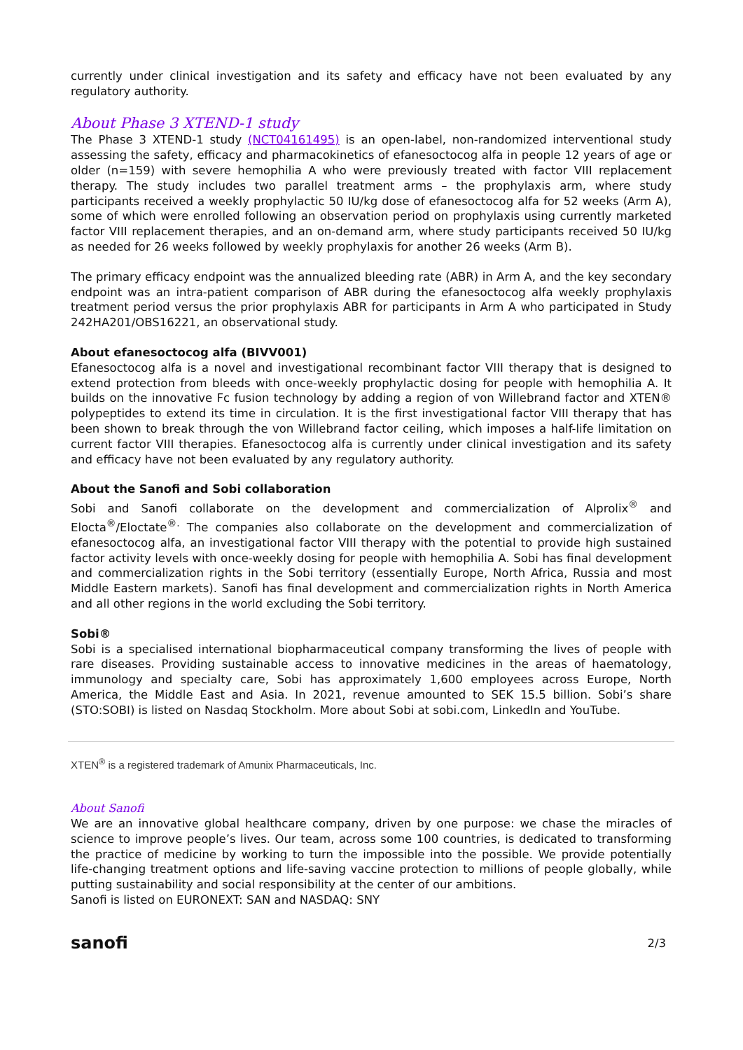currently under clinical investigation and its safety and efficacy have not been evaluated by any regulatory authority.
About Phase 3 XTEND-1 study
The Phase 3 XTEND-1 study (NCT04161495) is an open-label, non-randomized interventional study assessing the safety, efficacy and pharmacokinetics of efanesoctocog alfa in people 12 years of age or older (n=159) with severe hemophilia A who were previously treated with factor VIII replacement therapy. The study includes two parallel treatment arms – the prophylaxis arm, where study participants received a weekly prophylactic 50 IU/kg dose of efanesoctocog alfa for 52 weeks (Arm A), some of which were enrolled following an observation period on prophylaxis using currently marketed factor VIII replacement therapies, and an on-demand arm, where study participants received 50 IU/kg as needed for 26 weeks followed by weekly prophylaxis for another 26 weeks (Arm B).
The primary efficacy endpoint was the annualized bleeding rate (ABR) in Arm A, and the key secondary endpoint was an intra-patient comparison of ABR during the efanesoctocog alfa weekly prophylaxis treatment period versus the prior prophylaxis ABR for participants in Arm A who participated in Study 242HA201/OBS16221, an observational study.
About efanesoctocog alfa (BIVV001)
Efanesoctocog alfa is a novel and investigational recombinant factor VIII therapy that is designed to extend protection from bleeds with once-weekly prophylactic dosing for people with hemophilia A. It builds on the innovative Fc fusion technology by adding a region of von Willebrand factor and XTEN® polypeptides to extend its time in circulation. It is the first investigational factor VIII therapy that has been shown to break through the von Willebrand factor ceiling, which imposes a half-life limitation on current factor VIII therapies. Efanesoctocog alfa is currently under clinical investigation and its safety and efficacy have not been evaluated by any regulatory authority.
About the Sanofi and Sobi collaboration
Sobi and Sanofi collaborate on the development and commercialization of Alprolix<sup>®</sup> and Elocta<sup>®</sup>/Eloctate<sup>®.</sup> The companies also collaborate on the development and commercialization of efanesoctocog alfa, an investigational factor VIII therapy with the potential to provide high sustained factor activity levels with once-weekly dosing for people with hemophilia A. Sobi has final development and commercialization rights in the Sobi territory (essentially Europe, North Africa, Russia and most Middle Eastern markets). Sanofi has final development and commercialization rights in North America and all other regions in the world excluding the Sobi territory.
Sobi®
Sobi is a specialised international biopharmaceutical company transforming the lives of people with rare diseases. Providing sustainable access to innovative medicines in the areas of haematology, immunology and specialty care, Sobi has approximately 1,600 employees across Europe, North America, the Middle East and Asia. In 2021, revenue amounted to SEK 15.5 billion. Sobi’s share (STO:SOBI) is listed on Nasdaq Stockholm. More about Sobi at sobi.com, LinkedIn and YouTube.
XTEN<sup>®</sup> is a registered trademark of Amunix Pharmaceuticals, Inc.
About Sanofi
We are an innovative global healthcare company, driven by one purpose: we chase the miracles of science to improve people’s lives. Our team, across some 100 countries, is dedicated to transforming the practice of medicine by working to turn the impossible into the possible. We provide potentially life-changing treatment options and life-saving vaccine protection to millions of people globally, while putting sustainability and social responsibility at the center of our ambitions.
Sanofi is listed on EURONEXT: SAN and NASDAQ: SNY
sanofi 2/3